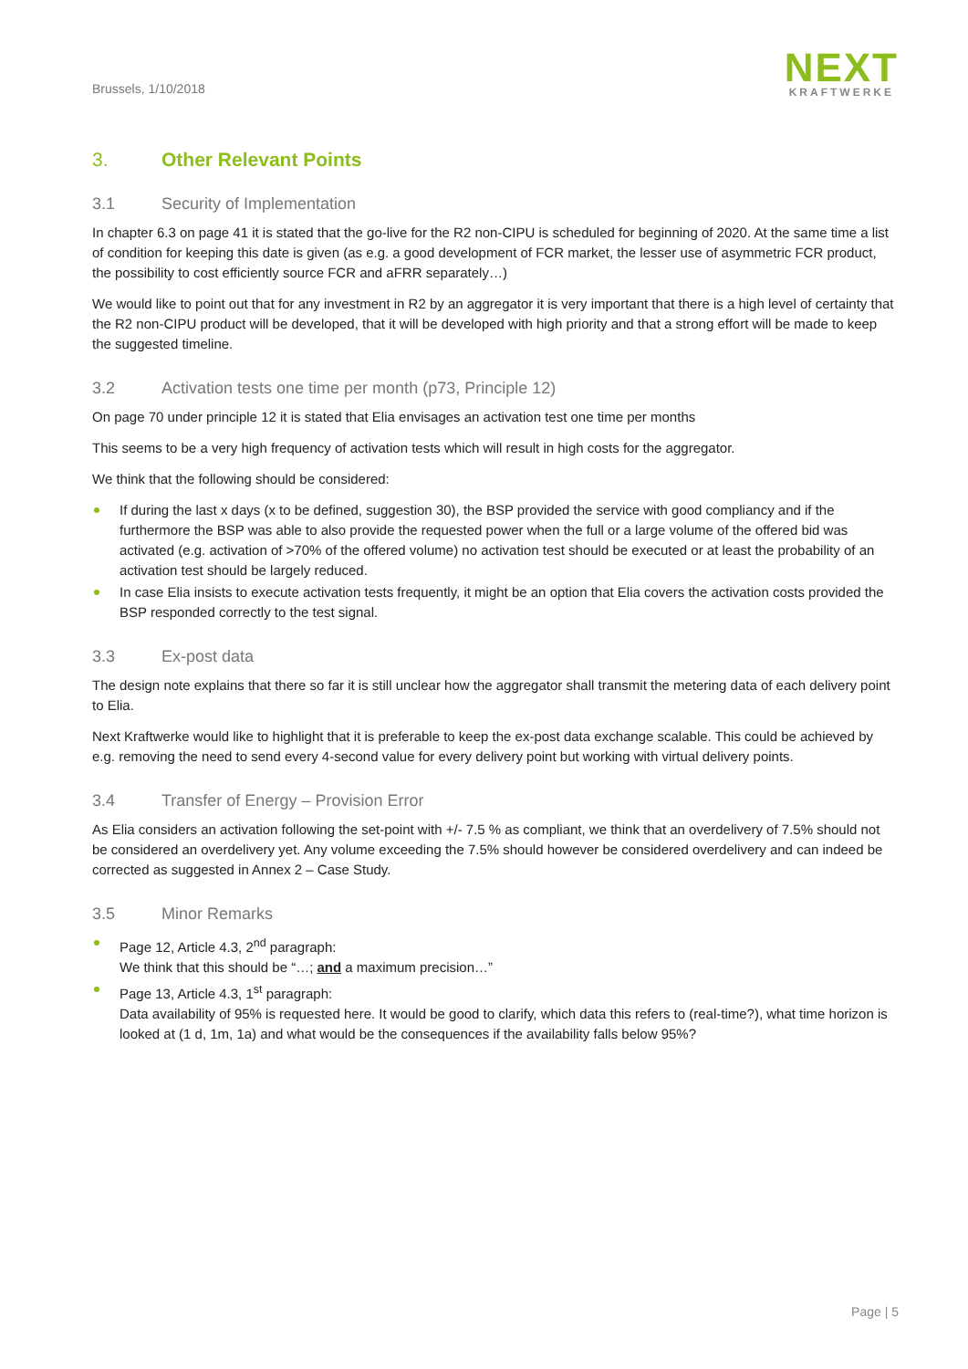Brussels, 1/10/2018
NEXT
KRAFTWERKE
3. Other Relevant Points
3.1 Security of Implementation
In chapter 6.3 on page 41 it is stated that the go-live for the R2 non-CIPU is scheduled for beginning of 2020. At the same time a list of condition for keeping this date is given (as e.g. a good development of FCR market, the lesser use of asymmetric FCR product, the possibility to cost efficiently source FCR and aFRR separately…)
We would like to point out that for any investment in R2 by an aggregator it is very important that there is a high level of certainty that the R2 non-CIPU product will be developed, that it will be developed with high priority and that a strong effort will be made to keep the suggested timeline.
3.2 Activation tests one time per month (p73, Principle 12)
On page 70 under principle 12 it is stated that Elia envisages an activation test one time per months
This seems to be a very high frequency of activation tests which will result in high costs for the aggregator.
We think that the following should be considered:
If during the last x days (x to be defined, suggestion 30), the BSP provided the service with good compliancy and if the furthermore the BSP was able to also provide the requested power when the full or a large volume of the offered bid was activated (e.g. activation of >70% of the offered volume) no activation test should be executed or at least the probability of an activation test should be largely reduced.
In case Elia insists to execute activation tests frequently, it might be an option that Elia covers the activation costs provided the BSP responded correctly to the test signal.
3.3 Ex-post data
The design note explains that there so far it is still unclear how the aggregator shall transmit the metering data of each delivery point to Elia.
Next Kraftwerke would like to highlight that it is preferable to keep the ex-post data exchange scalable. This could be achieved by e.g. removing the need to send every 4-second value for every delivery point but working with virtual delivery points.
3.4 Transfer of Energy – Provision Error
As Elia considers an activation following the set-point with +/- 7.5 % as compliant, we think that an overdelivery of 7.5% should not be considered an overdelivery yet. Any volume exceeding the 7.5% should however be considered overdelivery and can indeed be corrected as suggested in Annex 2 – Case Study.
3.5 Minor Remarks
Page 12, Article 4.3, 2<sup>nd</sup> paragraph:
We think that this should be “…; and a maximum precision…”
Page 13, Article 4.3, 1<sup>st</sup> paragraph:
Data availability of 95% is requested here. It would be good to clarify, which data this refers to (real-time?), what time horizon is looked at (1 d, 1m, 1a) and what would be the consequences if the availability falls below 95%?
Page | 5